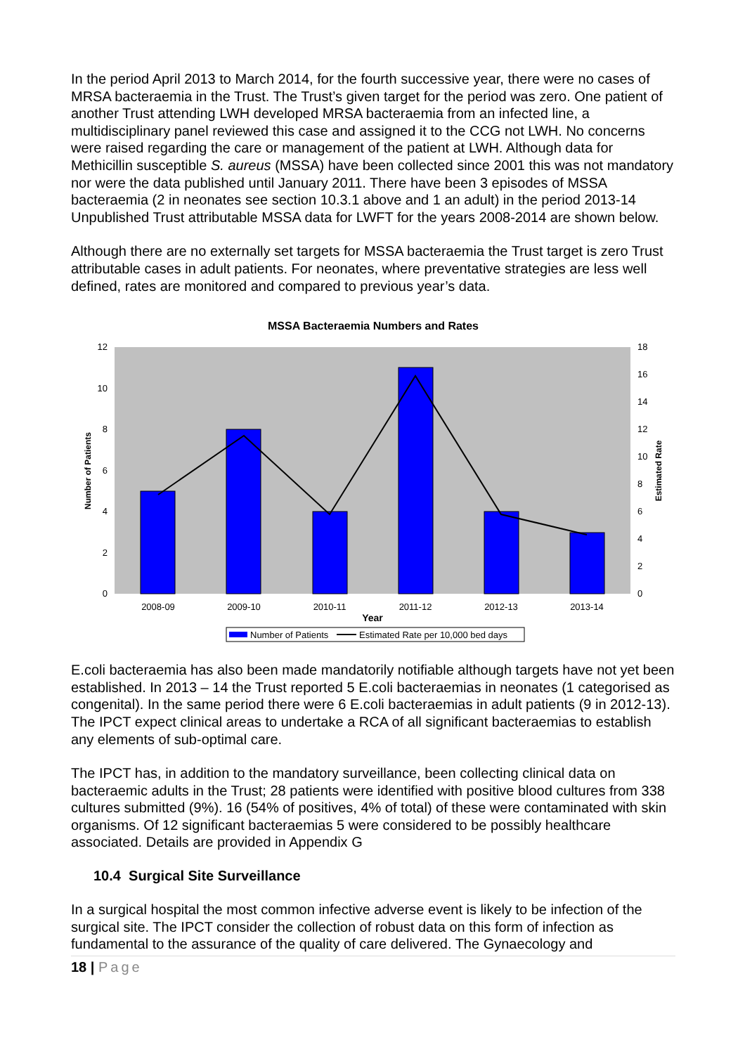In the period April 2013 to March 2014, for the fourth successive year, there were no cases of MRSA bacteraemia in the Trust. The Trust’s given target for the period was zero. One patient of another Trust attending LWH developed MRSA bacteraemia from an infected line, a multidisciplinary panel reviewed this case and assigned it to the CCG not LWH. No concerns were raised regarding the care or management of the patient at LWH. Although data for Methicillin susceptible S. aureus (MSSA) have been collected since 2001 this was not mandatory nor were the data published until January 2011. There have been 3 episodes of MSSA bacteraemia (2 in neonates see section 10.3.1 above and 1 an adult) in the period 2013-14 Unpublished Trust attributable MSSA data for LWFT for the years 2008-2014 are shown below.
Although there are no externally set targets for MSSA bacteraemia the Trust target is zero Trust attributable cases in adult patients. For neonates, where preventative strategies are less well defined, rates are monitored and compared to previous year’s data.
MSSA Bacteraemia Numbers and Rates
12
10
8
6
4
2
0
18
16
14
12
10
8
6
4
2
0
2008-09
2009-10
2010-11
2011-12
2012-13
2013-14
Year
Number of Patients
Estimated Rate
Number of Patients
Estimated Rate per 10,000 bed days
E.coli bacteraemia has also been made mandatorily notifiable although targets have not yet been established. In 2013 – 14 the Trust reported 5 E.coli bacteraemias in neonates (1 categorised as congenital). In the same period there were 6 E.coli bacteraemias in adult patients (9 in 2012-13). The IPCT expect clinical areas to undertake a RCA of all significant bacteraemias to establish any elements of sub-optimal care.
The IPCT has, in addition to the mandatory surveillance, been collecting clinical data on bacteraemic adults in the Trust; 28 patients were identified with positive blood cultures from 338 cultures submitted (9%). 16 (54% of positives, 4% of total) of these were contaminated with skin organisms. Of 12 significant bacteraemias 5 were considered to be possibly healthcare associated. Details are provided in Appendix G
10.4 Surgical Site Surveillance
In a surgical hospital the most common infective adverse event is likely to be infection of the surgical site. The IPCT consider the collection of robust data on this form of infection as fundamental to the assurance of the quality of care delivered. The Gynaecology and
18 | Page